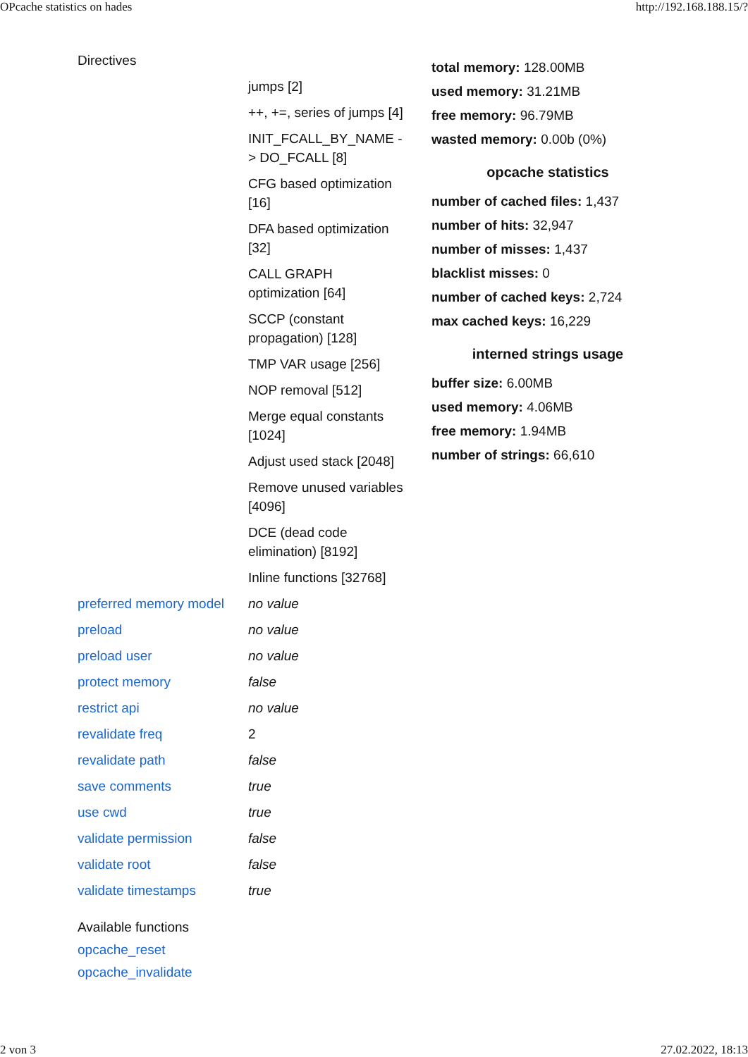OPcache statistics on hades http://192.168.188.15/?
| Directives | |
| | jumps [2] |
| | ++, +=, series of jumps [4] |
| | INIT_FCALL_BY_NAME -> DO_FCALL [8] |
| | CFG based optimization [16] |
| | DFA based optimization [32] |
| | CALL GRAPH optimization [64] |
| | SCCP (constant propagation) [128] |
| | TMP VAR usage [256] |
| | NOP removal [512] |
| | Merge equal constants [1024] |
| | Adjust used stack [2048] |
| | Remove unused variables [4096] |
| | DCE (dead code elimination) [8192] |
| | Inline functions [32768] |
| preferred memory model | no value |
| preload | no value |
| preload user | no value |
| protect memory | false |
| restrict api | no value |
| revalidate freq | 2 |
| revalidate path | false |
| save comments | true |
| use cwd | true |
| validate permission | false |
| validate root | false |
| validate timestamps | true |
Available functions
opcache_reset
opcache_invalidate
total memory: 128.00MB
used memory: 31.21MB
free memory: 96.79MB
wasted memory: 0.00b (0%)
opcache statistics
number of cached files: 1,437
number of hits: 32,947
number of misses: 1,437
blacklist misses: 0
number of cached keys: 2,724
max cached keys: 16,229
interned strings usage
buffer size: 6.00MB
used memory: 4.06MB
free memory: 1.94MB
number of strings: 66,610
2 von 3 27.02.2022, 18:13